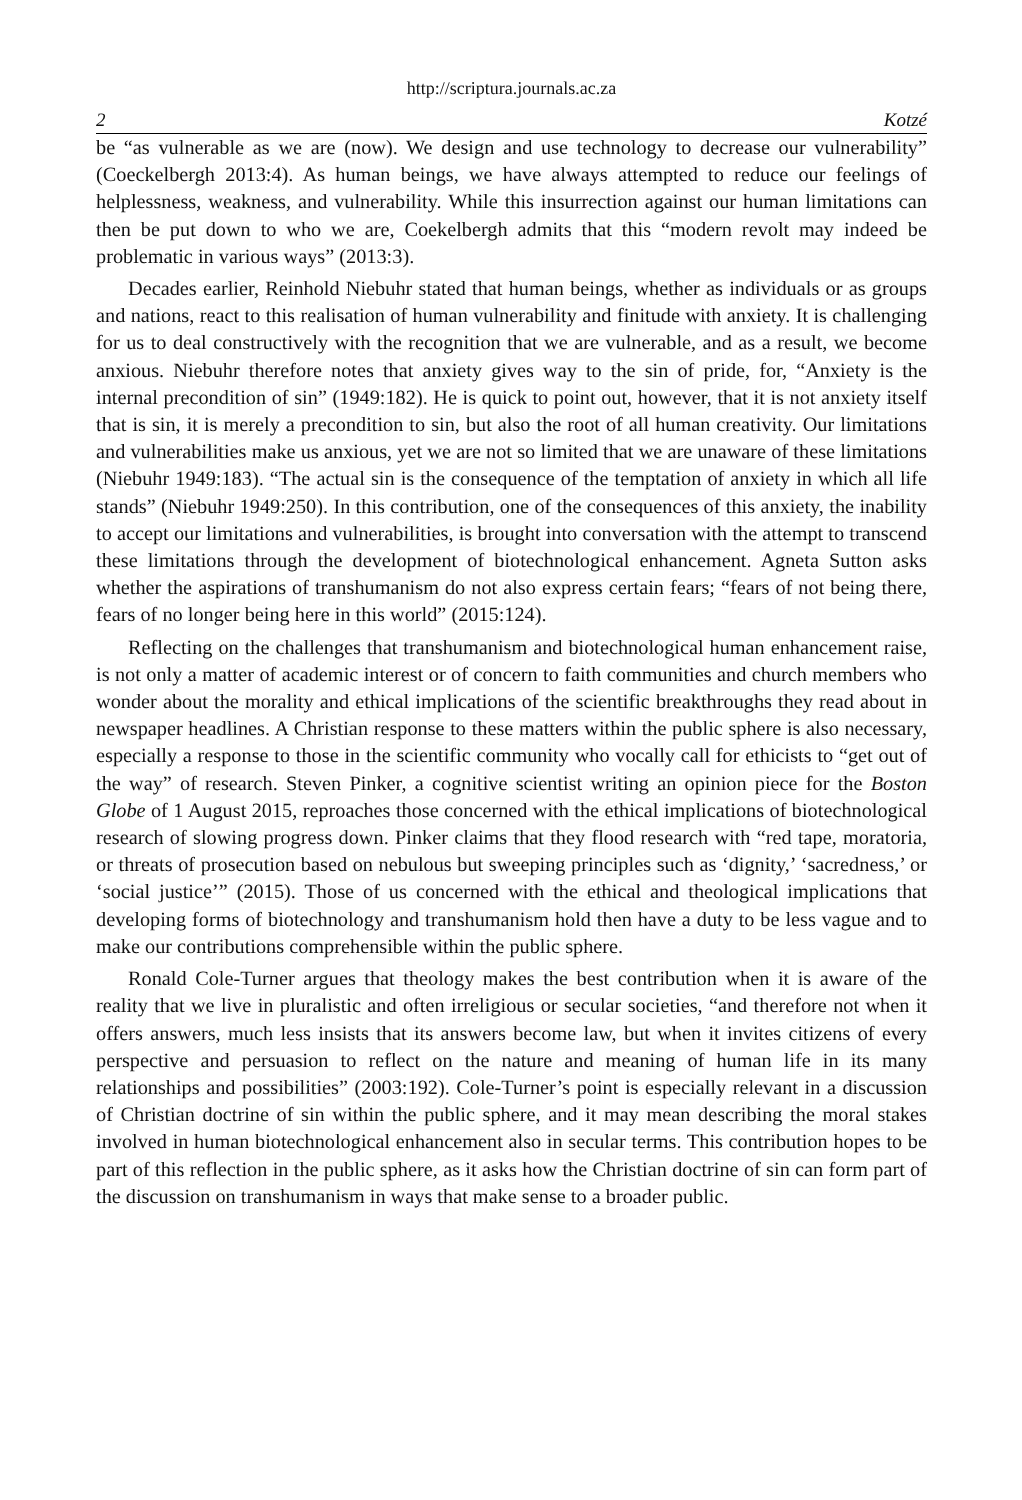http://scriptura.journals.ac.za
2 Kotzé
be “as vulnerable as we are (now). We design and use technology to decrease our vulnerability” (Coeckelbergh 2013:4). As human beings, we have always attempted to reduce our feelings of helplessness, weakness, and vulnerability. While this insurrection against our human limitations can then be put down to who we are, Coekelbergh admits that this “modern revolt may indeed be problematic in various ways” (2013:3).
Decades earlier, Reinhold Niebuhr stated that human beings, whether as individuals or as groups and nations, react to this realisation of human vulnerability and finitude with anxiety. It is challenging for us to deal constructively with the recognition that we are vulnerable, and as a result, we become anxious. Niebuhr therefore notes that anxiety gives way to the sin of pride, for, “Anxiety is the internal precondition of sin” (1949:182). He is quick to point out, however, that it is not anxiety itself that is sin, it is merely a precondition to sin, but also the root of all human creativity. Our limitations and vulnerabilities make us anxious, yet we are not so limited that we are unaware of these limitations (Niebuhr 1949:183). “The actual sin is the consequence of the temptation of anxiety in which all life stands” (Niebuhr 1949:250). In this contribution, one of the consequences of this anxiety, the inability to accept our limitations and vulnerabilities, is brought into conversation with the attempt to transcend these limitations through the development of biotechnological enhancement. Agneta Sutton asks whether the aspirations of transhumanism do not also express certain fears; “fears of not being there, fears of no longer being here in this world” (2015:124).
Reflecting on the challenges that transhumanism and biotechnological human enhancement raise, is not only a matter of academic interest or of concern to faith communities and church members who wonder about the morality and ethical implications of the scientific breakthroughs they read about in newspaper headlines. A Christian response to these matters within the public sphere is also necessary, especially a response to those in the scientific community who vocally call for ethicists to “get out of the way” of research. Steven Pinker, a cognitive scientist writing an opinion piece for the Boston Globe of 1 August 2015, reproaches those concerned with the ethical implications of biotechnological research of slowing progress down. Pinker claims that they flood research with “red tape, moratoria, or threats of prosecution based on nebulous but sweeping principles such as ‘dignity,’ ‘sacredness,’ or ‘social justice’” (2015). Those of us concerned with the ethical and theological implications that developing forms of biotechnology and transhumanism hold then have a duty to be less vague and to make our contributions comprehensible within the public sphere.
Ronald Cole-Turner argues that theology makes the best contribution when it is aware of the reality that we live in pluralistic and often irreligious or secular societies, “and therefore not when it offers answers, much less insists that its answers become law, but when it invites citizens of every perspective and persuasion to reflect on the nature and meaning of human life in its many relationships and possibilities” (2003:192). Cole-Turner’s point is especially relevant in a discussion of Christian doctrine of sin within the public sphere, and it may mean describing the moral stakes involved in human biotechnological enhancement also in secular terms. This contribution hopes to be part of this reflection in the public sphere, as it asks how the Christian doctrine of sin can form part of the discussion on transhumanism in ways that make sense to a broader public.